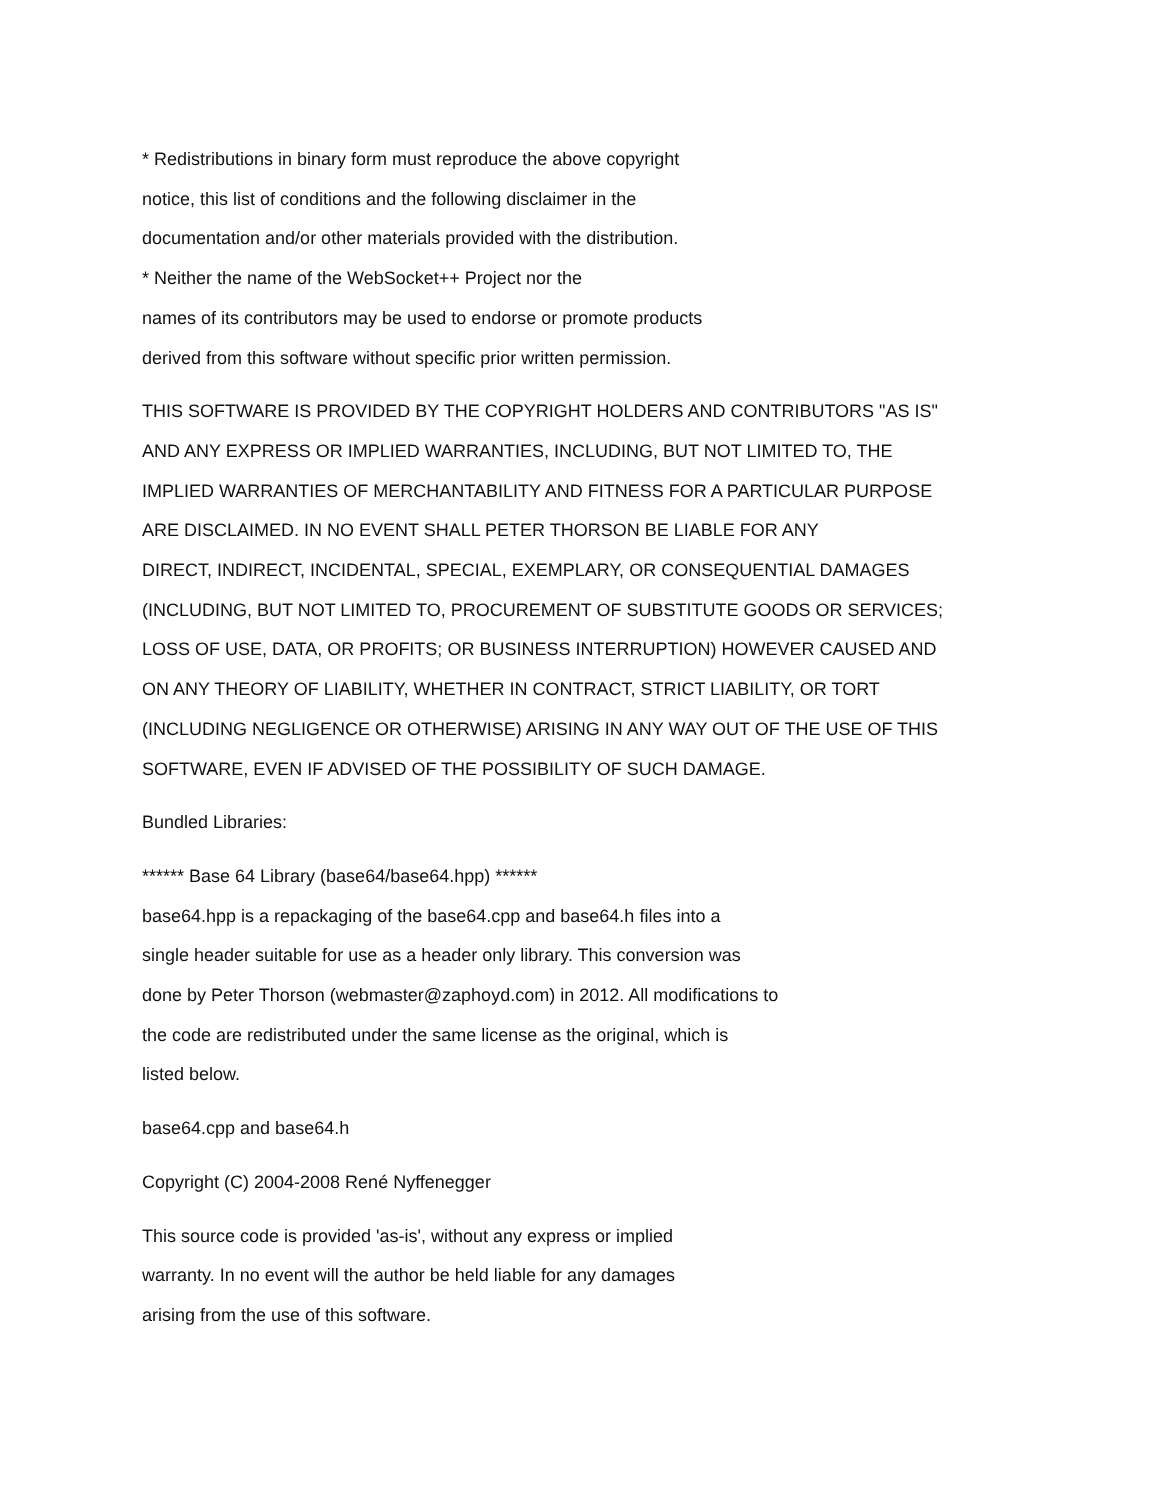* Redistributions in binary form must reproduce the above copyright
notice, this list of conditions and the following disclaimer in the
documentation and/or other materials provided with the distribution.
* Neither the name of the WebSocket++ Project nor the
names of its contributors may be used to endorse or promote products
derived from this software without specific prior written permission.
THIS SOFTWARE IS PROVIDED BY THE COPYRIGHT HOLDERS AND CONTRIBUTORS "AS IS"
AND ANY EXPRESS OR IMPLIED WARRANTIES, INCLUDING, BUT NOT LIMITED TO, THE
IMPLIED WARRANTIES OF MERCHANTABILITY AND FITNESS FOR A PARTICULAR PURPOSE
ARE DISCLAIMED. IN NO EVENT SHALL PETER THORSON BE LIABLE FOR ANY
DIRECT, INDIRECT, INCIDENTAL, SPECIAL, EXEMPLARY, OR CONSEQUENTIAL DAMAGES
(INCLUDING, BUT NOT LIMITED TO, PROCUREMENT OF SUBSTITUTE GOODS OR SERVICES;
LOSS OF USE, DATA, OR PROFITS; OR BUSINESS INTERRUPTION) HOWEVER CAUSED AND
ON ANY THEORY OF LIABILITY, WHETHER IN CONTRACT, STRICT LIABILITY, OR TORT
(INCLUDING NEGLIGENCE OR OTHERWISE) ARISING IN ANY WAY OUT OF THE USE OF THIS
SOFTWARE, EVEN IF ADVISED OF THE POSSIBILITY OF SUCH DAMAGE.
Bundled Libraries:
****** Base 64 Library (base64/base64.hpp) ******
base64.hpp is a repackaging of the base64.cpp and base64.h files into a
single header suitable for use as a header only library. This conversion was
done by Peter Thorson (webmaster@zaphoyd.com) in 2012. All modifications to
the code are redistributed under the same license as the original, which is
listed below.
base64.cpp and base64.h
Copyright (C) 2004-2008 René Nyffenegger
This source code is provided 'as-is', without any express or implied
warranty. In no event will the author be held liable for any damages
arising from the use of this software.